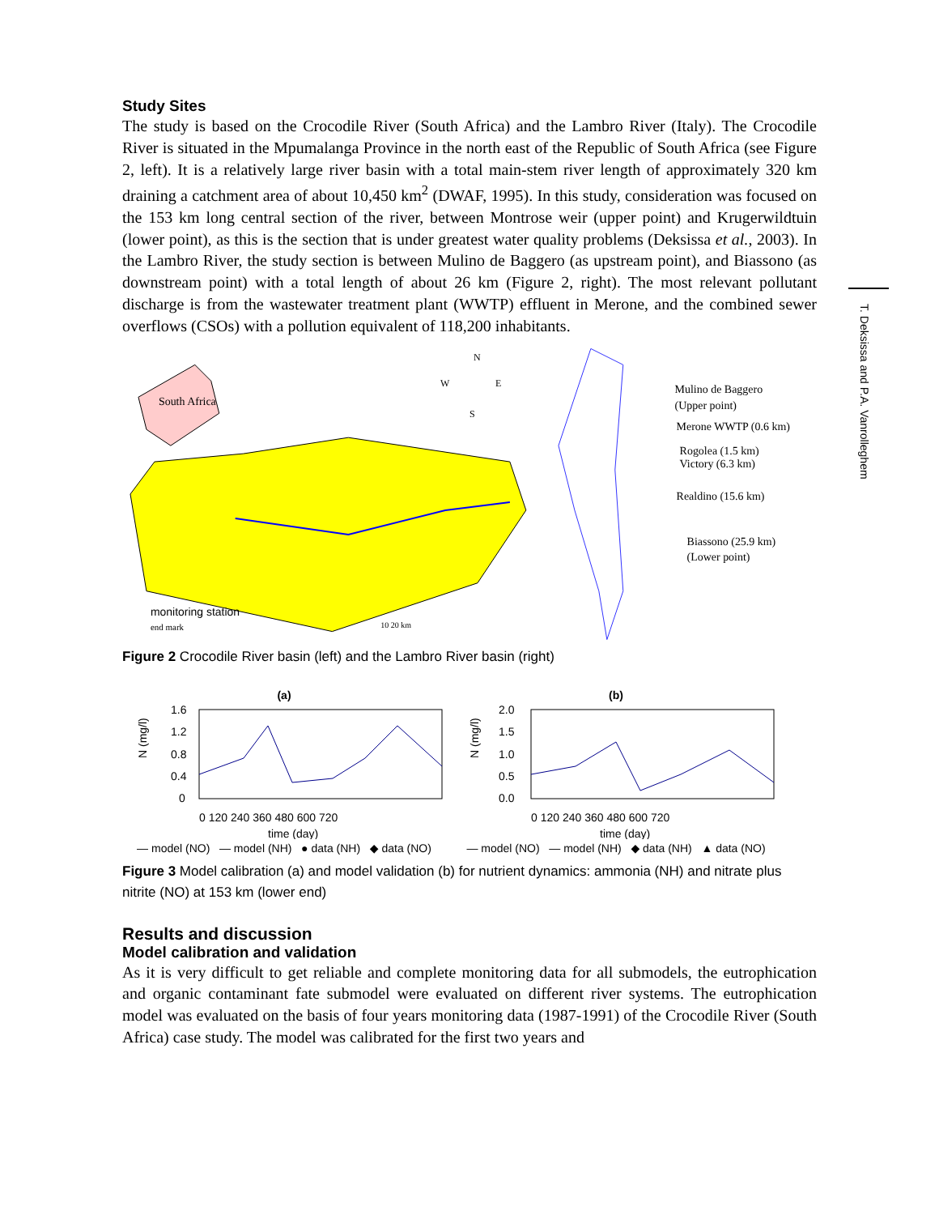T. Deksissa and P.A. Vanrolleghem
Study Sites
The study is based on the Crocodile River (South Africa) and the Lambro River (Italy). The Crocodile River is situated in the Mpumalanga Province in the north east of the Republic of South Africa (see Figure 2, left). It is a relatively large river basin with a total main-stem river length of approximately 320 km draining a catchment area of about 10,450 km<sup>2</sup> (DWAF, 1995). In this study, consideration was focused on the 153 km long central section of the river, between Montrose weir (upper point) and Krugerwildtuin (lower point), as this is the section that is under greatest water quality problems (Deksissa et al., 2003). In the Lambro River, the study section is between Mulino de Baggero (as upstream point), and Biassono (as downstream point) with a total length of about 26 km (Figure 2, right). The most relevant pollutant discharge is from the wastewater treatment plant (WWTP) effluent in Merone, and the combined sewer overflows (CSOs) with a pollution equivalent of 118,200 inhabitants.
South Africa
N
W
E
S
monitoring station
end mark
10 20 km
Mulino de Baggero
(Upper point)
Merone WWTP (0.6 km)
Rogolea (1.5 km)
Victory (6.3 km)
Realdino (15.6 km)
Biassono (25.9 km)
(Lower point)
Figure 2 Crocodile River basin (left) and the Lambro River basin (right)
(a)
1.6
1.2
0.8
0.4
0
N (mg/l)
0 120 240 360 480 600 720
time (day)
— model (NO) — model (NH) ● data (NH) ◆ data (NO)
(b)
2.0
1.5
1.0
0.5
0.0
N (mg/l)
0 120 240 360 480 600 720
time (day)
— model (NO) — model (NH) ◆ data (NH) ▲ data (NO)
Figure 3 Model calibration (a) and model validation (b) for nutrient dynamics: ammonia (NH) and nitrate plus nitrite (NO) at 153 km (lower end)
Results and discussion
Model calibration and validation
As it is very difficult to get reliable and complete monitoring data for all submodels, the eutrophication and organic contaminant fate submodel were evaluated on different river systems. The eutrophication model was evaluated on the basis of four years monitoring data (1987-1991) of the Crocodile River (South Africa) case study. The model was calibrated for the first two years and